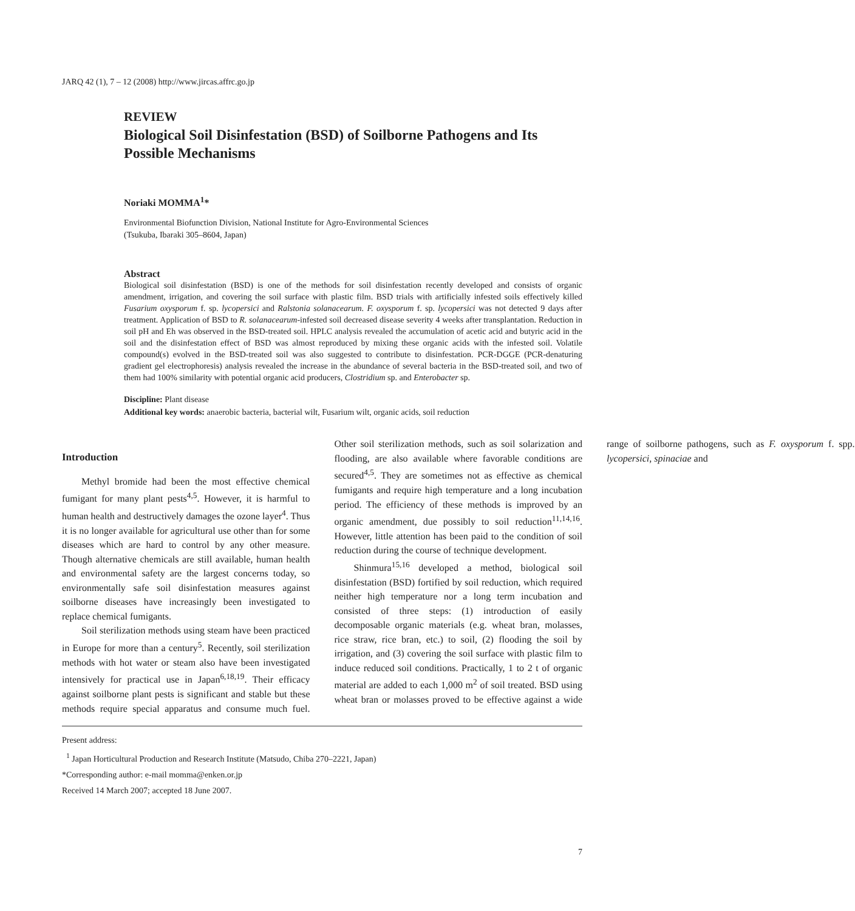JARQ 42 (1), 7 – 12 (2008) http://www.jircas.affrc.go.jp
REVIEW
Biological Soil Disinfestation (BSD) of Soilborne Pathogens and Its Possible Mechanisms
Noriaki MOMMA<sup>1</sup>*
Environmental Biofunction Division, National Institute for Agro-Environmental Sciences
(Tsukuba, Ibaraki 305–8604, Japan)
Abstract
Biological soil disinfestation (BSD) is one of the methods for soil disinfestation recently developed and consists of organic amendment, irrigation, and covering the soil surface with plastic film. BSD trials with artificially infested soils effectively killed Fusarium oxysporum f. sp. lycopersici and Ralstonia solanacearum. F. oxysporum f. sp. lycopersici was not detected 9 days after treatment. Application of BSD to R. solanacearum-infested soil decreased disease severity 4 weeks after transplantation. Reduction in soil pH and Eh was observed in the BSD-treated soil. HPLC analysis revealed the accumulation of acetic acid and butyric acid in the soil and the disinfestation effect of BSD was almost reproduced by mixing these organic acids with the infested soil. Volatile compound(s) evolved in the BSD-treated soil was also suggested to contribute to disinfestation. PCR-DGGE (PCR-denaturing gradient gel electrophoresis) analysis revealed the increase in the abundance of several bacteria in the BSD-treated soil, and two of them had 100% similarity with potential organic acid producers, Clostridium sp. and Enterobacter sp.
Discipline: Plant disease
Additional key words: anaerobic bacteria, bacterial wilt, Fusarium wilt, organic acids, soil reduction
Introduction
Methyl bromide had been the most effective chemical fumigant for many plant pests<sup>4,5</sup>. However, it is harmful to human health and destructively damages the ozone layer<sup>4</sup>. Thus it is no longer available for agricultural use other than for some diseases which are hard to control by any other measure. Though alternative chemicals are still available, human health and environmental safety are the largest concerns today, so environmentally safe soil disinfestation measures against soilborne diseases have increasingly been investigated to replace chemical fumigants.
Soil sterilization methods using steam have been practiced in Europe for more than a century<sup>5</sup>. Recently, soil sterilization methods with hot water or steam also have been investigated intensively for practical use in Japan<sup>6,18,19</sup>. Their efficacy against soilborne plant pests is significant and stable but these methods require special apparatus and consume much fuel. Other soil sterilization methods, such as soil solarization and flooding, are also available where favorable conditions are secured<sup>4,5</sup>. They are sometimes not as effective as chemical fumigants and require high temperature and a long incubation period. The efficiency of these methods is improved by an organic amendment, due possibly to soil reduction<sup>11,14,16</sup>. However, little attention has been paid to the condition of soil reduction during the course of technique development.
Shinmura<sup>15,16</sup> developed a method, biological soil disinfestation (BSD) fortified by soil reduction, which required neither high temperature nor a long term incubation and consisted of three steps: (1) introduction of easily decomposable organic materials (e.g. wheat bran, molasses, rice straw, rice bran, etc.) to soil, (2) flooding the soil by irrigation, and (3) covering the soil surface with plastic film to induce reduced soil conditions. Practically, 1 to 2 t of organic material are added to each 1,000 m<sup>2</sup> of soil treated. BSD using wheat bran or molasses proved to be effective against a wide range of soilborne pathogens, such as F. oxysporum f. spp. lycopersici, spinaciae and
Present address:
<sup>1</sup> Japan Horticultural Production and Research Institute (Matsudo, Chiba 270–2221, Japan)
*Corresponding author: e-mail momma@enken.or.jp
Received 14 March 2007; accepted 18 June 2007.
7